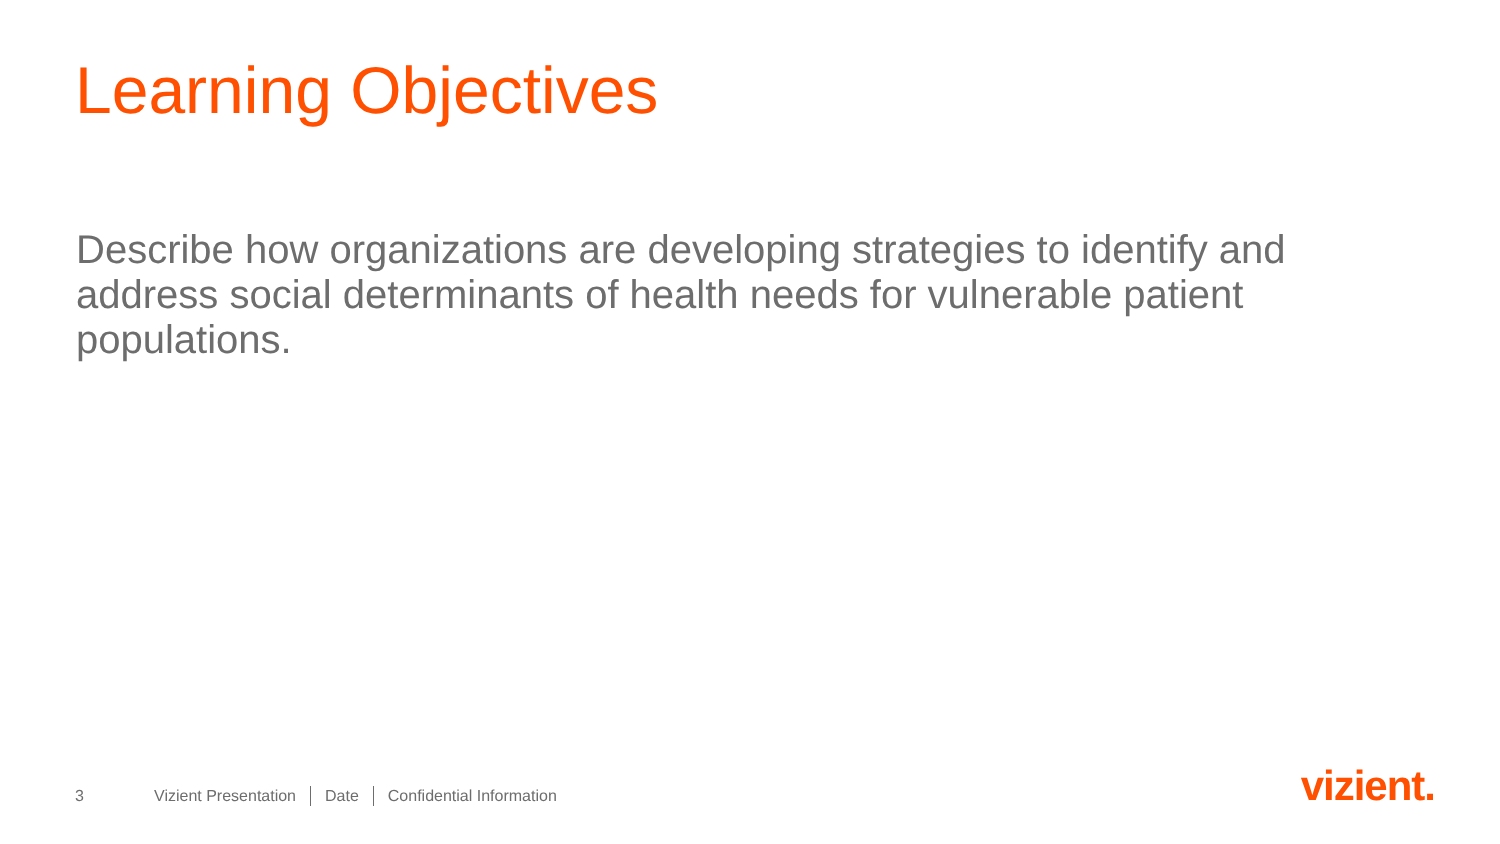Learning Objectives
Describe how organizations are developing strategies to identify and address social determinants of health needs for vulnerable patient populations.
3 Vizient Presentation Date Confidential Information
vizient.